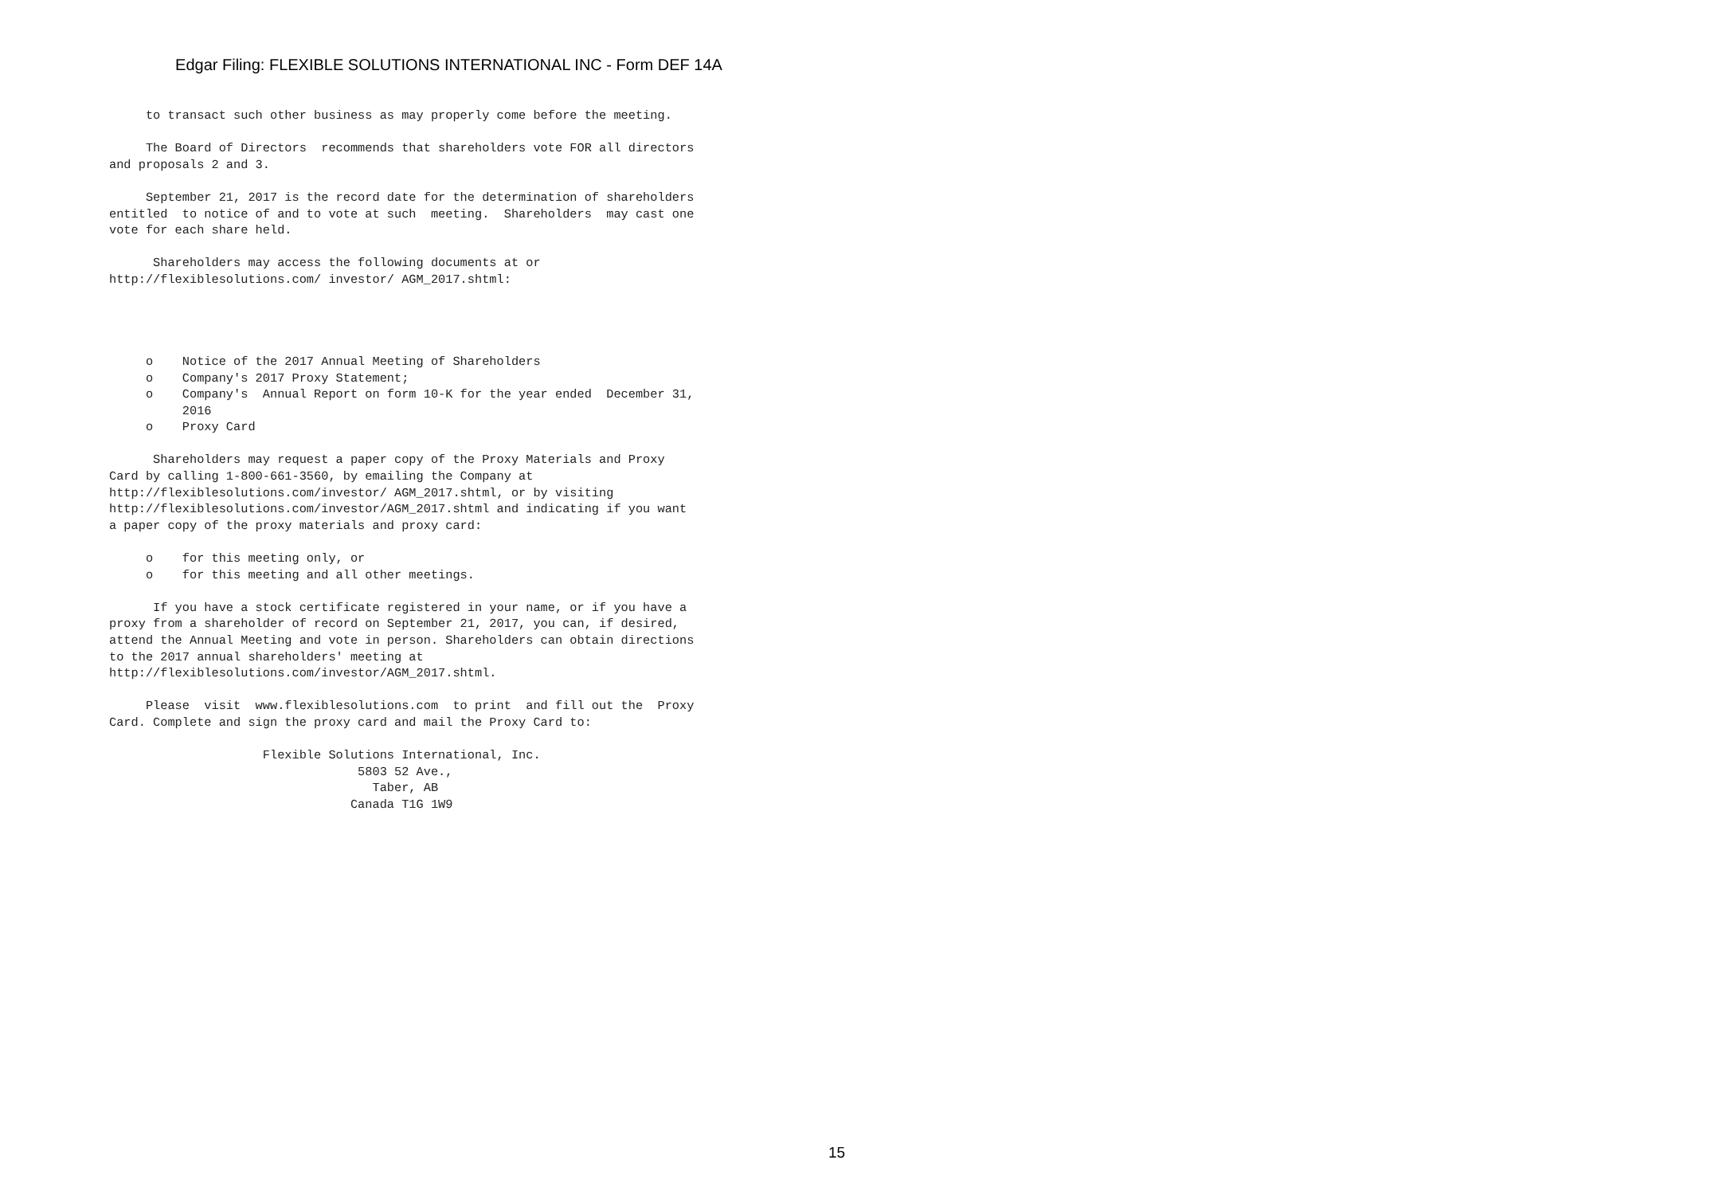Edgar Filing: FLEXIBLE SOLUTIONS INTERNATIONAL INC - Form DEF 14A
     to transact such other business as may properly come before the meeting.

     The Board of Directors  recommends that shareholders vote FOR all directors
and proposals 2 and 3.

     September 21, 2017 is the record date for the determination of shareholders
entitled  to notice of and to vote at such  meeting.  Shareholders  may cast one
vote for each share held.

      Shareholders may access the following documents at or
http://flexiblesolutions.com/ investor/ AGM_2017.shtml:




     o    Notice of the 2017 Annual Meeting of Shareholders
     o    Company's 2017 Proxy Statement;
     o    Company's  Annual Report on form 10-K for the year ended  December 31,
          2016
     o    Proxy Card

      Shareholders may request a paper copy of the Proxy Materials and Proxy
Card by calling 1-800-661-3560, by emailing the Company at
http://flexiblesolutions.com/investor/ AGM_2017.shtml, or by visiting
http://flexiblesolutions.com/investor/AGM_2017.shtml and indicating if you want
a paper copy of the proxy materials and proxy card:

     o    for this meeting only, or
     o    for this meeting and all other meetings.

      If you have a stock certificate registered in your name, or if you have a
proxy from a shareholder of record on September 21, 2017, you can, if desired,
attend the Annual Meeting and vote in person. Shareholders can obtain directions
to the 2017 annual shareholders' meeting at
http://flexiblesolutions.com/investor/AGM_2017.shtml.

     Please  visit  www.flexiblesolutions.com  to print  and fill out the  Proxy
Card. Complete and sign the proxy card and mail the Proxy Card to:

                     Flexible Solutions International, Inc.
                                  5803 52 Ave.,
                                    Taber, AB
                                 Canada T1G 1W9
15